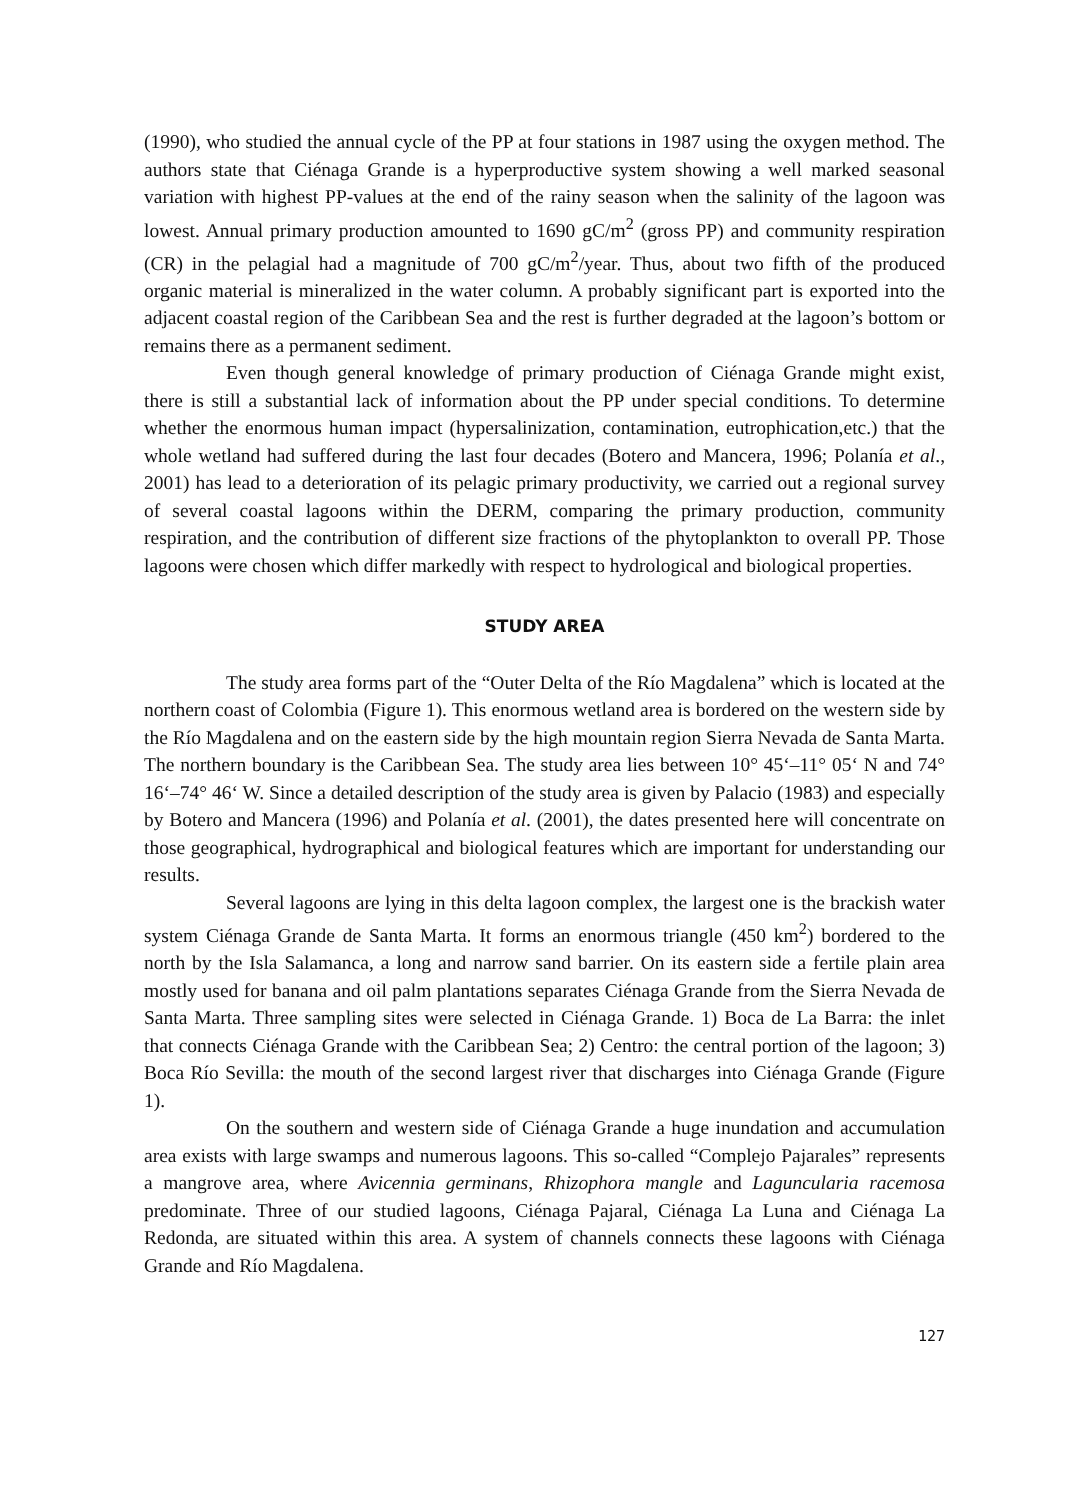(1990), who studied the annual cycle of the PP at four stations in 1987 using the oxygen method. The authors state that Ciénaga Grande is a hyperproductive system showing a well marked seasonal variation with highest PP-values at the end of the rainy season when the salinity of the lagoon was lowest. Annual primary production amounted to 1690 gC/m<sup>2</sup> (gross PP) and community respiration (CR) in the pelagial had a magnitude of 700 gC/m<sup>2</sup>/year. Thus, about two fifth of the produced organic material is mineralized in the water column. A probably significant part is exported into the adjacent coastal region of the Caribbean Sea and the rest is further degraded at the lagoon’s bottom or remains there as a permanent sediment.
Even though general knowledge of primary production of Ciénaga Grande might exist, there is still a substantial lack of information about the PP under special conditions. To determine whether the enormous human impact (hypersalinization, contamination, eutrophication,etc.) that the whole wetland had suffered during the last four decades (Botero and Mancera, 1996; Polanía et al., 2001) has lead to a deterioration of its pelagic primary productivity, we carried out a regional survey of several coastal lagoons within the DERM, comparing the primary production, community respiration, and the contribution of different size fractions of the phytoplankton to overall PP. Those lagoons were chosen which differ markedly with respect to hydrological and biological properties.
STUDY AREA
The study area forms part of the “Outer Delta of the Río Magdalena” which is located at the northern coast of Colombia (Figure 1). This enormous wetland area is bordered on the western side by the Río Magdalena and on the eastern side by the high mountain region Sierra Nevada de Santa Marta. The northern boundary is the Caribbean Sea. The study area lies between 10° 45‘–11° 05‘ N and 74° 16‘–74° 46‘ W. Since a detailed description of the study area is given by Palacio (1983) and especially by Botero and Mancera (1996) and Polanía et al. (2001), the dates presented here will concentrate on those geographical, hydrographical and biological features which are important for understanding our results.
Several lagoons are lying in this delta lagoon complex, the largest one is the brackish water system Ciénaga Grande de Santa Marta. It forms an enormous triangle (450 km<sup>2</sup>) bordered to the north by the Isla Salamanca, a long and narrow sand barrier. On its eastern side a fertile plain area mostly used for banana and oil palm plantations separates Ciénaga Grande from the Sierra Nevada de Santa Marta. Three sampling sites were selected in Ciénaga Grande. 1) Boca de La Barra: the inlet that connects Ciénaga Grande with the Caribbean Sea; 2) Centro: the central portion of the lagoon; 3) Boca Río Sevilla: the mouth of the second largest river that discharges into Ciénaga Grande (Figure 1).
On the southern and western side of Ciénaga Grande a huge inundation and accumulation area exists with large swamps and numerous lagoons. This so-called “Complejo Pajarales” represents a mangrove area, where Avicennia germinans, Rhizophora mangle and Laguncularia racemosa predominate. Three of our studied lagoons, Ciénaga Pajaral, Ciénaga La Luna and Ciénaga La Redonda, are situated within this area. A system of channels connects these lagoons with Ciénaga Grande and Río Magdalena.
127